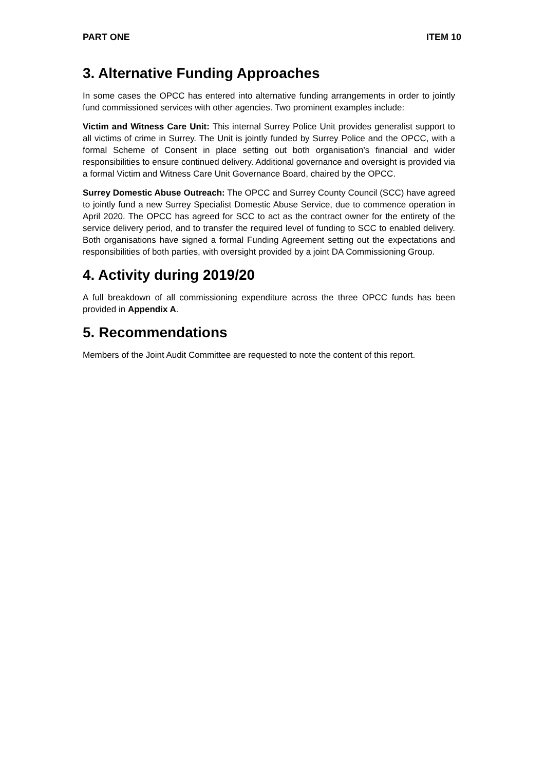PART ONE ITEM 10
3. Alternative Funding Approaches
In some cases the OPCC has entered into alternative funding arrangements in order to jointly fund commissioned services with other agencies. Two prominent examples include:
Victim and Witness Care Unit: This internal Surrey Police Unit provides generalist support to all victims of crime in Surrey. The Unit is jointly funded by Surrey Police and the OPCC, with a formal Scheme of Consent in place setting out both organisation’s financial and wider responsibilities to ensure continued delivery. Additional governance and oversight is provided via a formal Victim and Witness Care Unit Governance Board, chaired by the OPCC.
Surrey Domestic Abuse Outreach: The OPCC and Surrey County Council (SCC) have agreed to jointly fund a new Surrey Specialist Domestic Abuse Service, due to commence operation in April 2020. The OPCC has agreed for SCC to act as the contract owner for the entirety of the service delivery period, and to transfer the required level of funding to SCC to enabled delivery. Both organisations have signed a formal Funding Agreement setting out the expectations and responsibilities of both parties, with oversight provided by a joint DA Commissioning Group.
4. Activity during 2019/20
A full breakdown of all commissioning expenditure across the three OPCC funds has been provided in Appendix A.
5. Recommendations
Members of the Joint Audit Committee are requested to note the content of this report.